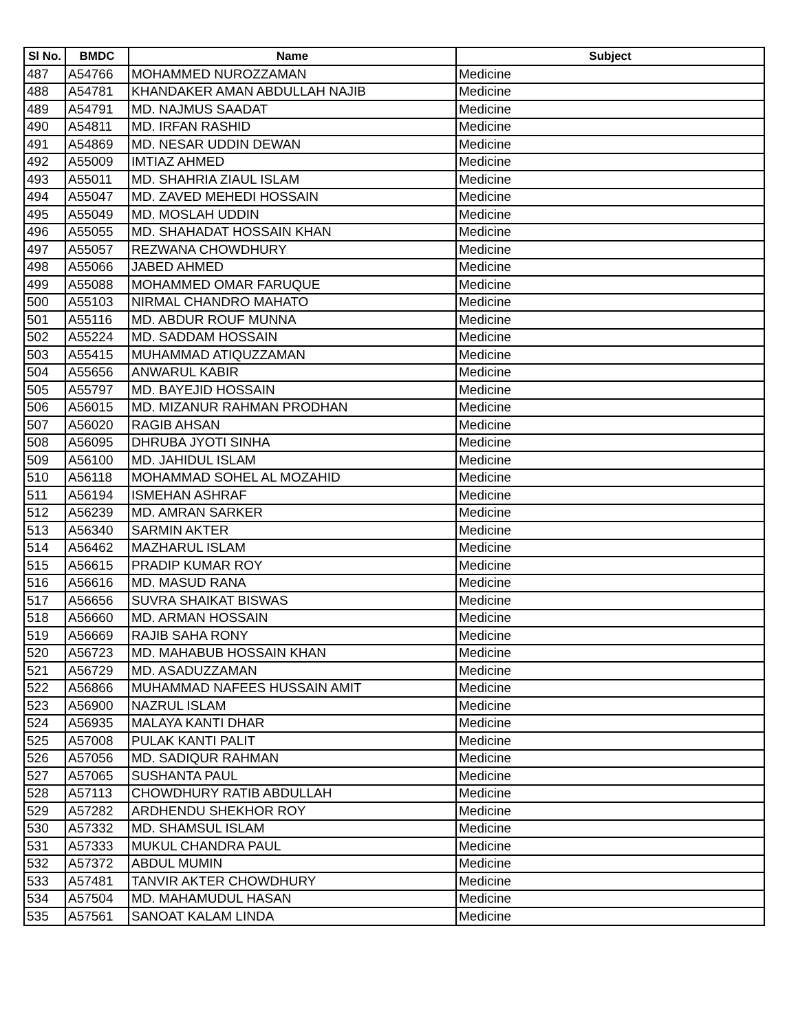| Sl No. | BMDC | Name | Subject |
| --- | --- | --- | --- |
| 487 | A54766 | MOHAMMED NUROZZAMAN | Medicine |
| 488 | A54781 | KHANDAKER AMAN ABDULLAH NAJIB | Medicine |
| 489 | A54791 | MD. NAJMUS SAADAT | Medicine |
| 490 | A54811 | MD. IRFAN RASHID | Medicine |
| 491 | A54869 | MD. NESAR UDDIN DEWAN | Medicine |
| 492 | A55009 | IMTIAZ AHMED | Medicine |
| 493 | A55011 | MD. SHAHRIA ZIAUL ISLAM | Medicine |
| 494 | A55047 | MD. ZAVED MEHEDI HOSSAIN | Medicine |
| 495 | A55049 | MD. MOSLAH UDDIN | Medicine |
| 496 | A55055 | MD. SHAHADAT HOSSAIN KHAN | Medicine |
| 497 | A55057 | REZWANA CHOWDHURY | Medicine |
| 498 | A55066 | JABED AHMED | Medicine |
| 499 | A55088 | MOHAMMED OMAR FARUQUE | Medicine |
| 500 | A55103 | NIRMAL CHANDRO MAHATO | Medicine |
| 501 | A55116 | MD. ABDUR ROUF MUNNA | Medicine |
| 502 | A55224 | MD. SADDAM HOSSAIN | Medicine |
| 503 | A55415 | MUHAMMAD ATIQUZZAMAN | Medicine |
| 504 | A55656 | ANWARUL KABIR | Medicine |
| 505 | A55797 | MD. BAYEJID HOSSAIN | Medicine |
| 506 | A56015 | MD. MIZANUR RAHMAN PRODHAN | Medicine |
| 507 | A56020 | RAGIB AHSAN | Medicine |
| 508 | A56095 | DHRUBA JYOTI SINHA | Medicine |
| 509 | A56100 | MD. JAHIDUL ISLAM | Medicine |
| 510 | A56118 | MOHAMMAD SOHEL AL MOZAHID | Medicine |
| 511 | A56194 | ISMEHAN ASHRAF | Medicine |
| 512 | A56239 | MD. AMRAN SARKER | Medicine |
| 513 | A56340 | SARMIN AKTER | Medicine |
| 514 | A56462 | MAZHARUL ISLAM | Medicine |
| 515 | A56615 | PRADIP KUMAR ROY | Medicine |
| 516 | A56616 | MD. MASUD RANA | Medicine |
| 517 | A56656 | SUVRA SHAIKAT BISWAS | Medicine |
| 518 | A56660 | MD. ARMAN HOSSAIN | Medicine |
| 519 | A56669 | RAJIB SAHA RONY | Medicine |
| 520 | A56723 | MD. MAHABUB HOSSAIN KHAN | Medicine |
| 521 | A56729 | MD. ASADUZZAMAN | Medicine |
| 522 | A56866 | MUHAMMAD NAFEES HUSSAIN AMIT | Medicine |
| 523 | A56900 | NAZRUL ISLAM | Medicine |
| 524 | A56935 | MALAYA KANTI DHAR | Medicine |
| 525 | A57008 | PULAK KANTI PALIT | Medicine |
| 526 | A57056 | MD. SADIQUR RAHMAN | Medicine |
| 527 | A57065 | SUSHANTA PAUL | Medicine |
| 528 | A57113 | CHOWDHURY RATIB ABDULLAH | Medicine |
| 529 | A57282 | ARDHENDU SHEKHOR ROY | Medicine |
| 530 | A57332 | MD. SHAMSUL ISLAM | Medicine |
| 531 | A57333 | MUKUL CHANDRA PAUL | Medicine |
| 532 | A57372 | ABDUL MUMIN | Medicine |
| 533 | A57481 | TANVIR AKTER CHOWDHURY | Medicine |
| 534 | A57504 | MD. MAHAMUDUL HASAN | Medicine |
| 535 | A57561 | SANOAT KALAM LINDA | Medicine |